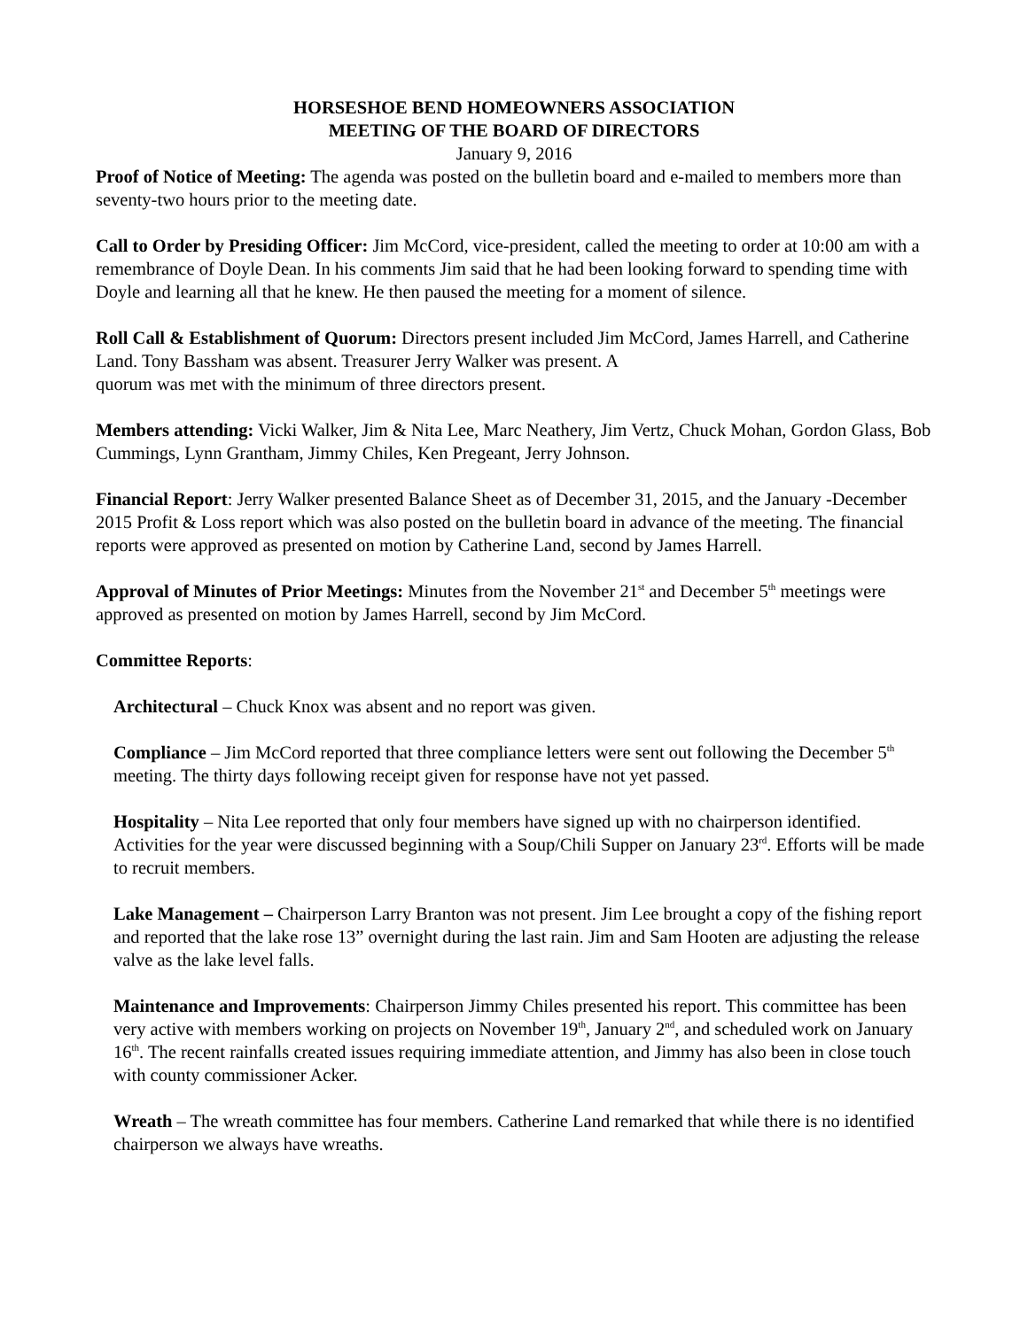HORSESHOE BEND HOMEOWNERS ASSOCIATION
MEETING OF THE BOARD OF DIRECTORS
January 9, 2016
Proof of Notice of Meeting: The agenda was posted on the bulletin board and e-mailed to members more than seventy-two hours prior to the meeting date.
Call to Order by Presiding Officer: Jim McCord, vice-president, called the meeting to order at 10:00 am with a remembrance of Doyle Dean. In his comments Jim said that he had been looking forward to spending time with Doyle and learning all that he knew. He then paused the meeting for a moment of silence.
Roll Call & Establishment of Quorum: Directors present included Jim McCord, James Harrell, and Catherine Land. Tony Bassham was absent. Treasurer Jerry Walker was present. A
quorum was met with the minimum of three directors present.
Members attending: Vicki Walker, Jim & Nita Lee, Marc Neathery, Jim Vertz, Chuck Mohan, Gordon Glass, Bob Cummings, Lynn Grantham, Jimmy Chiles, Ken Pregeant, Jerry Johnson.
Financial Report: Jerry Walker presented Balance Sheet as of December 31, 2015, and the January -December 2015 Profit & Loss report which was also posted on the bulletin board in advance of the meeting. The financial reports were approved as presented on motion by Catherine Land, second by James Harrell.
Approval of Minutes of Prior Meetings: Minutes from the November 21<sup>st</sup> and December 5<sup>th</sup> meetings were approved as presented on motion by James Harrell, second by Jim McCord.
Committee Reports:
Architectural – Chuck Knox was absent and no report was given.
Compliance – Jim McCord reported that three compliance letters were sent out following the December 5<sup>th</sup> meeting. The thirty days following receipt given for response have not yet passed.
Hospitality – Nita Lee reported that only four members have signed up with no chairperson identified. Activities for the year were discussed beginning with a Soup/Chili Supper on January 23<sup>rd</sup>. Efforts will be made to recruit members.
Lake Management – Chairperson Larry Branton was not present. Jim Lee brought a copy of the fishing report and reported that the lake rose 13” overnight during the last rain. Jim and Sam Hooten are adjusting the release valve as the lake level falls.
Maintenance and Improvements: Chairperson Jimmy Chiles presented his report. This committee has been very active with members working on projects on November 19<sup>th</sup>, January 2<sup>nd</sup>, and scheduled work on January 16<sup>th</sup>. The recent rainfalls created issues requiring immediate attention, and Jimmy has also been in close touch with county commissioner Acker.
Wreath – The wreath committee has four members. Catherine Land remarked that while there is no identified chairperson we always have wreaths.